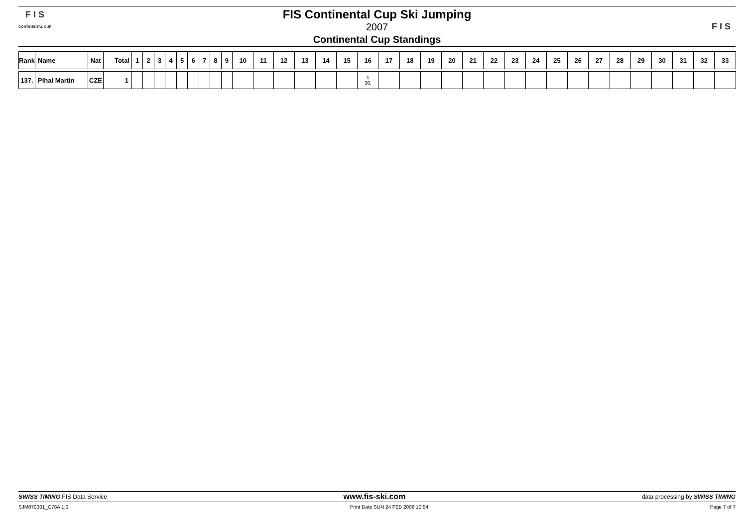F I S
CONTINENTAL CUP
FIS Continental Cup Ski Jumping
2007
Continental Cup Standings
F I S
| Rank | Name | Nat | Total | 1 | 2 | 3 | 4 | 5 | 6 | 7 | 8 | 9 | 10 | 11 | 12 | 13 | 14 | 15 | 16 | 17 | 18 | 19 | 20 | 21 | 22 | 23 | 24 | 25 | 26 | 27 | 28 | 29 | 30 | 31 | 32 | 33 |
| --- | --- | --- | --- | --- | --- | --- | --- | --- | --- | --- | --- | --- | --- | --- | --- | --- | --- | --- | --- | --- | --- | --- | --- | --- | --- | --- | --- | --- | --- | --- | --- | --- | --- | --- | --- | --- |
| 137. | Plhal Martin | CZE | 1 | | | | | | | | | | | | | | | | 1 30. | | | | | | | | | | | | | | | | | |
SWISS TIMING FIS Data Service www.fis-ski.com data processing by SWISS TIMING
SJM070301_C78A 1.0 Print Date SUN 24 FEB 2008 10:54 Page 7 of 7